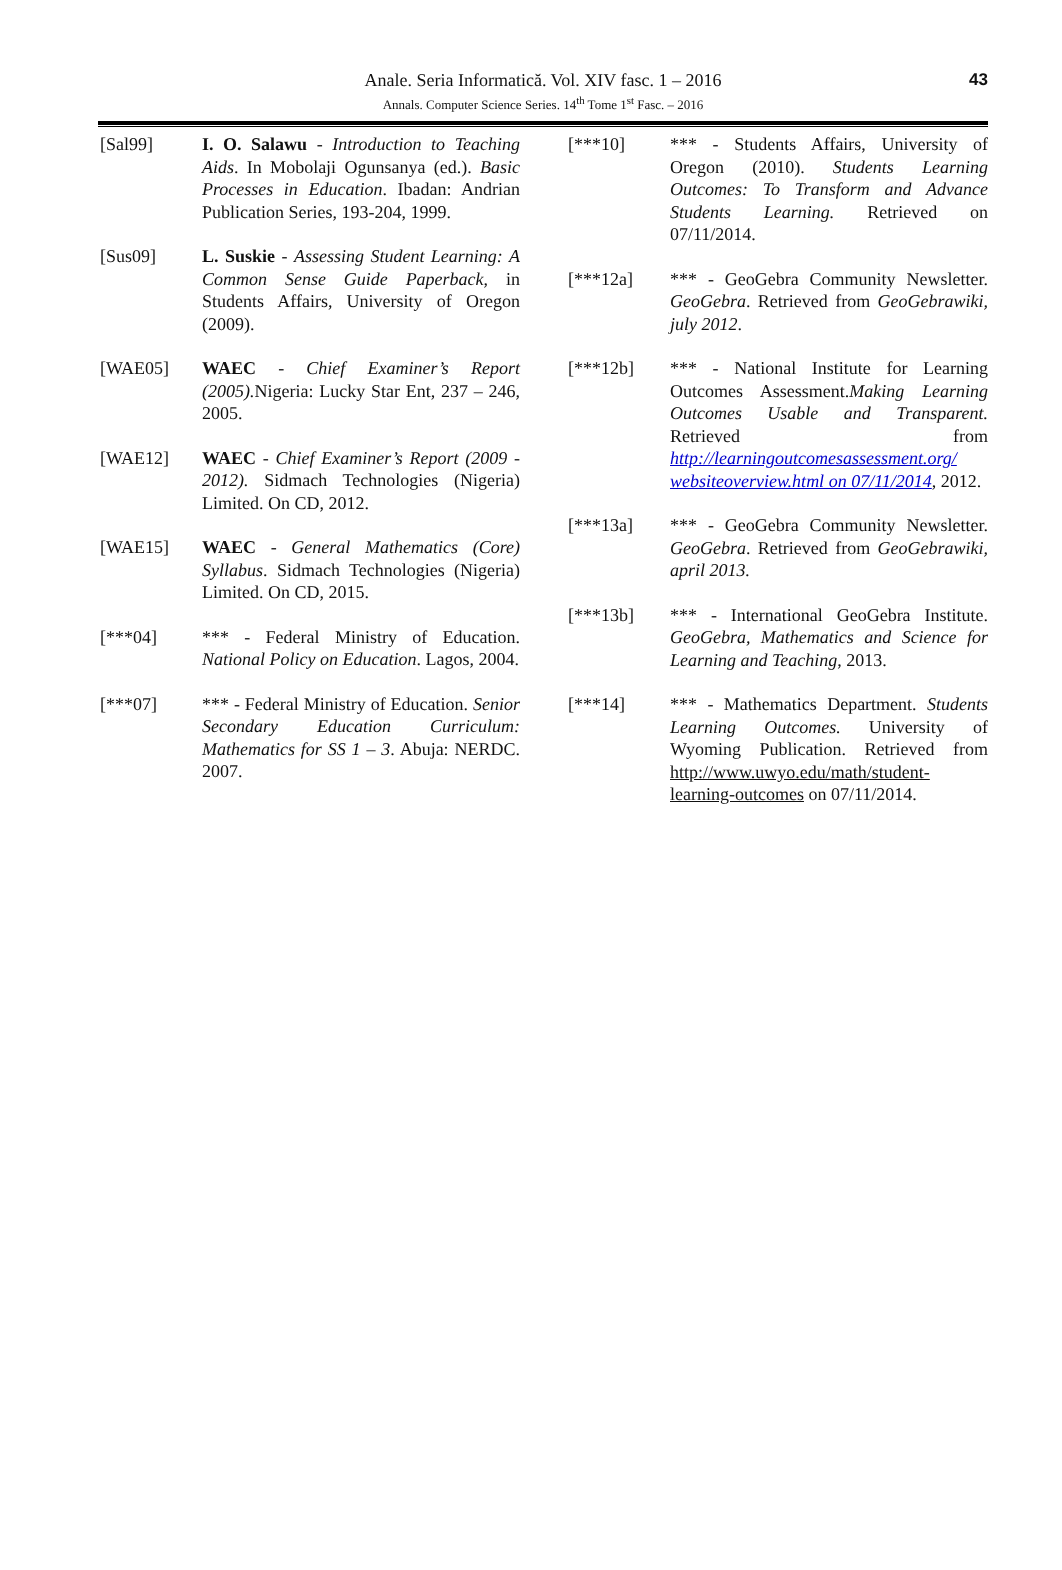Anale. Seria Informatică. Vol. XIV fasc. 1 – 2016
Annals. Computer Science Series. 14<sup>th</sup> Tome 1<sup>st</sup> Fasc. – 2016
43
[Sal99] I. O. Salawu - Introduction to Teaching Aids. In Mobolaji Ogunsanya (ed.). Basic Processes in Education. Ibadan: Andrian Publication Series, 193-204, 1999.
[Sus09] L. Suskie - Assessing Student Learning: A Common Sense Guide Paperback, in Students Affairs, University of Oregon (2009).
[WAE05] WAEC - Chief Examiner’s Report (2005). Nigeria: Lucky Star Ent, 237 – 246, 2005.
[WAE12] WAEC - Chief Examiner’s Report (2009 - 2012). Sidmach Technologies (Nigeria) Limited. On CD, 2012.
[WAE15] WAEC - General Mathematics (Core) Syllabus. Sidmach Technologies (Nigeria) Limited. On CD, 2015.
[***04] *** - Federal Ministry of Education. National Policy on Education. Lagos, 2004.
[***07] *** - Federal Ministry of Education. Senior Secondary Education Curriculum: Mathematics for SS 1 – 3. Abuja: NERDC. 2007.
[***10] *** - Students Affairs, University of Oregon (2010). Students Learning Outcomes: To Transform and Advance Students Learning. Retrieved on 07/11/2014.
[***12a] *** - GeoGebra Community Newsletter. GeoGebra. Retrieved from GeoGebrawiki, july 2012.
[***12b] *** - National Institute for Learning Outcomes Assessment.Making Learning Outcomes Usable and Transparent. Retrieved from http://learningoutcomesassessment.org/ websiteoverview.html on 07/11/2014, 2012.
[***13a] *** - GeoGebra Community Newsletter. GeoGebra. Retrieved from GeoGebrawiki, april 2013.
[***13b] *** - International GeoGebra Institute. GeoGebra, Mathematics and Science for Learning and Teaching, 2013.
[***14] *** - Mathematics Department. Students Learning Outcomes. University of Wyoming Publication. Retrieved from http://www.uwyo.edu/math/student-learning-outcomes on 07/11/2014.